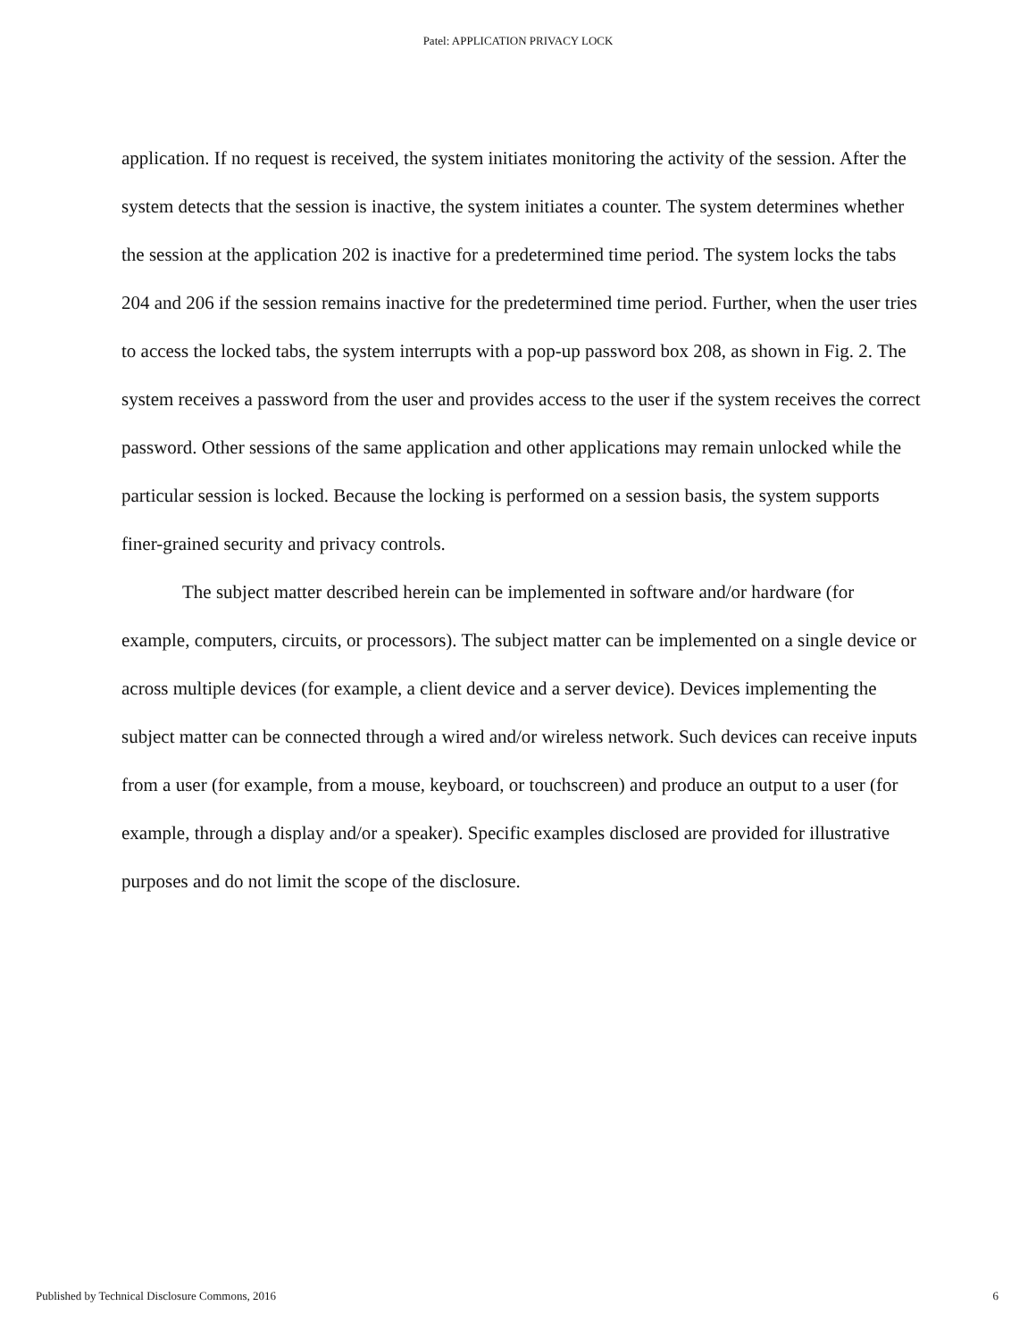Patel: APPLICATION PRIVACY LOCK
application. If no request is received, the system initiates monitoring the activity of the session. After the system detects that the session is inactive, the system initiates a counter. The system determines whether the session at the application 202 is inactive for a predetermined time period. The system locks the tabs 204 and 206 if the session remains inactive for the predetermined time period. Further, when the user tries to access the locked tabs, the system interrupts with a pop-up password box 208, as shown in Fig. 2. The system receives a password from the user and provides access to the user if the system receives the correct password. Other sessions of the same application and other applications may remain unlocked while the particular session is locked. Because the locking is performed on a session basis, the system supports finer-grained security and privacy controls.
The subject matter described herein can be implemented in software and/or hardware (for example, computers, circuits, or processors). The subject matter can be implemented on a single device or across multiple devices (for example, a client device and a server device). Devices implementing the subject matter can be connected through a wired and/or wireless network. Such devices can receive inputs from a user (for example, from a mouse, keyboard, or touchscreen) and produce an output to a user (for example, through a display and/or a speaker). Specific examples disclosed are provided for illustrative purposes and do not limit the scope of the disclosure.
Published by Technical Disclosure Commons, 2016 6